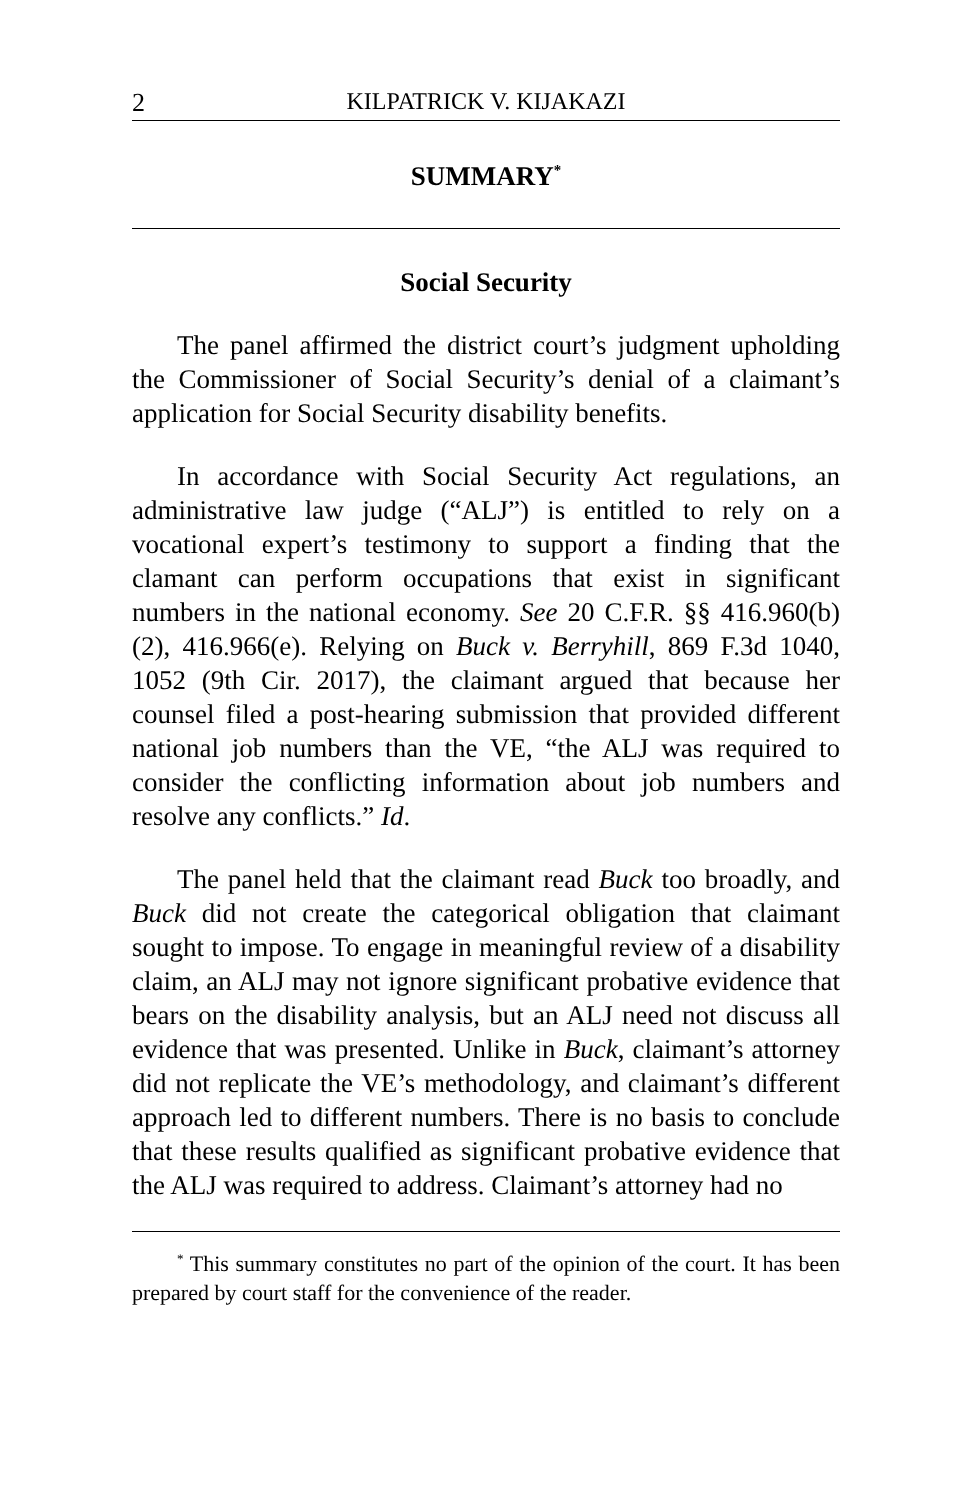2 KILPATRICK V. KIJAKAZI
SUMMARY<sup>*</sup>
Social Security
The panel affirmed the district court’s judgment upholding the Commissioner of Social Security’s denial of a claimant’s application for Social Security disability benefits.
In accordance with Social Security Act regulations, an administrative law judge (“ALJ”) is entitled to rely on a vocational expert’s testimony to support a finding that the clamant can perform occupations that exist in significant numbers in the national economy. See 20 C.F.R. §§ 416.960(b)(2), 416.966(e). Relying on Buck v. Berryhill, 869 F.3d 1040, 1052 (9th Cir. 2017), the claimant argued that because her counsel filed a post-hearing submission that provided different national job numbers than the VE, “the ALJ was required to consider the conflicting information about job numbers and resolve any conflicts.” Id.
The panel held that the claimant read Buck too broadly, and Buck did not create the categorical obligation that claimant sought to impose. To engage in meaningful review of a disability claim, an ALJ may not ignore significant probative evidence that bears on the disability analysis, but an ALJ need not discuss all evidence that was presented. Unlike in Buck, claimant’s attorney did not replicate the VE’s methodology, and claimant’s different approach led to different numbers. There is no basis to conclude that these results qualified as significant probative evidence that the ALJ was required to address. Claimant’s attorney had no
<sup>*</sup> This summary constitutes no part of the opinion of the court. It has been prepared by court staff for the convenience of the reader.